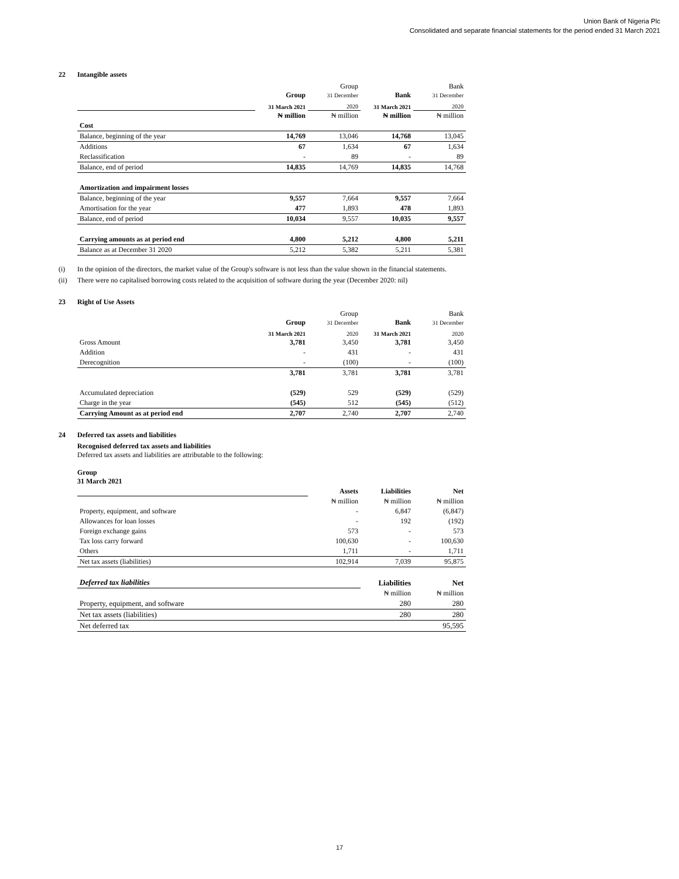Union Bank of Nigeria Plc
Consolidated and separate financial statements for the period ended 31 March 2021
22 Intangible assets
| | Group | Group 31 December | Bank | Bank 31 December |
| | 31 March 2021 | 2020 | 31 March 2021 | 2020 |
| | ₦ million | ₦ million | ₦ million | ₦ million |
| Cost | | | | |
| Balance, beginning of the year | 14,769 | 13,046 | 14,768 | 13,045 |
| Additions | 67 | 1,634 | 67 | 1,634 |
| Reclassification | - | 89 | - | 89 |
| Balance, end of period | 14,835 | 14,769 | 14,835 | 14,768 |
| Amortization and impairment losses | | | | |
| Balance, beginning of the year | 9,557 | 7,664 | 9,557 | 7,664 |
| Amortisation for the year | 477 | 1,893 | 478 | 1,893 |
| Balance, end of period | 10,034 | 9,557 | 10,035 | 9,557 |
| Carrying amounts as at period end | 4,800 | 5,212 | 4,800 | 5,211 |
| Balance as at December 31 2020 | 5,212 | 5,382 | 5,211 | 5,381 |
(i) In the opinion of the directors, the market value of the Group's software is not less than the value shown in the financial statements.
(ii) There were no capitalised borrowing costs related to the acquisition of software during the year (December 2020: nil)
23 Right of Use Assets
| | Group | Group 31 December | Bank | Bank 31 December |
| | 31 March 2021 | 2020 | 31 March 2021 | 2020 |
| Gross Amount | 3,781 | 3,450 | 3,781 | 3,450 |
| Addition | - | 431 | - | 431 |
| Derecognition | - | (100) | - | (100) |
| | 3,781 | 3,781 | 3,781 | 3,781 |
| Accumulated depreciation | (529) | 529 | (529) | (529) |
| Charge in the year | (545) | 512 | (545) | (512) |
| Carrying Amount as at period end | 2,707 | 2,740 | 2,707 | 2,740 |
24 Deferred tax assets and liabilities
Recognised deferred tax assets and liabilities
Deferred tax assets and liabilities are attributable to the following:
Group
31 March 2021
| | Assets | Liabilities | Net |
| | ₦ million | ₦ million | ₦ million |
| Property, equipment, and software | - | 6,847 | (6,847) |
| Allowances for loan losses | - | 192 | (192) |
| Foreign exchange gains | 573 | - | 573 |
| Tax loss carry forward | 100,630 | - | 100,630 |
| Others | 1,711 | - | 1,711 |
| Net tax assets (liabilities) | 102,914 | 7,039 | 95,875 |
| Deferred tax liabilities | | Liabilities | Net |
| | | ₦ million | ₦ million |
| Property, equipment, and software | | 280 | 280 |
| Net tax assets (liabilities) | | 280 | 280 |
| Net deferred tax | | | 95,595 |
17